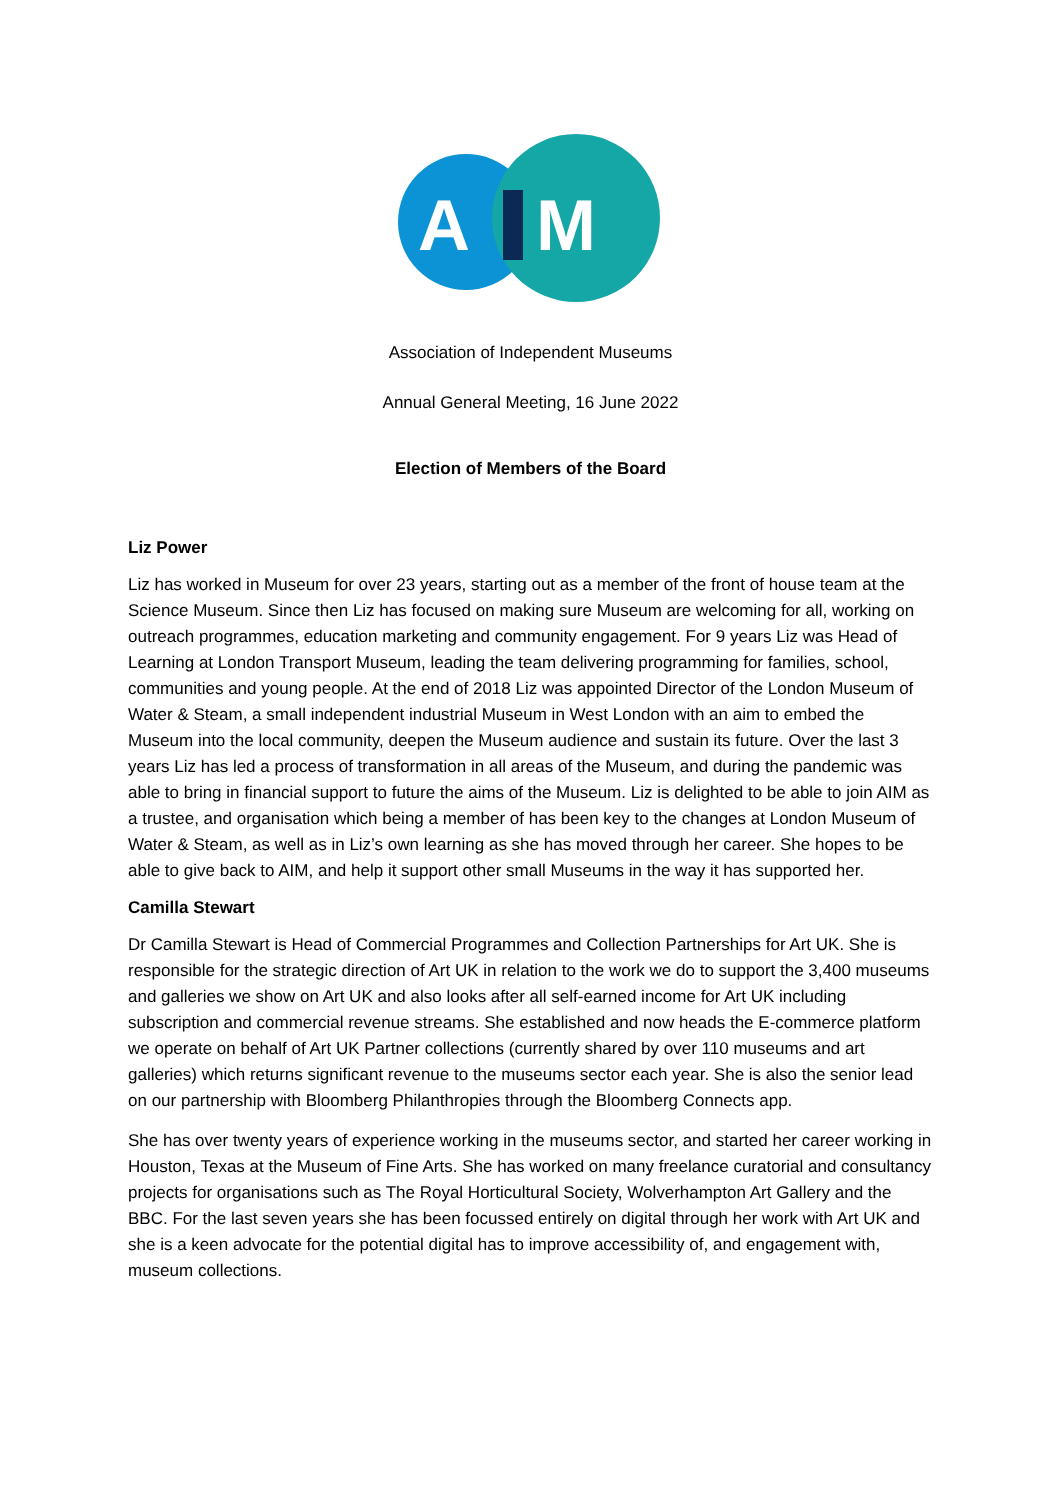A
M
Association of Independent Museums
Annual General Meeting, 16 June 2022
Election of Members of the Board
Liz Power
Liz has worked in Museum for over 23 years, starting out as a member of the front of house team at the Science Museum. Since then Liz has focused on making sure Museum are welcoming for all, working on outreach programmes, education marketing and community engagement. For 9 years Liz was Head of Learning at London Transport Museum, leading the team delivering programming for families, school, communities and young people. At the end of 2018 Liz was appointed Director of the London Museum of Water & Steam, a small independent industrial Museum in West London with an aim to embed the Museum into the local community, deepen the Museum audience and sustain its future. Over the last 3 years Liz has led a process of transformation in all areas of the Museum, and during the pandemic was able to bring in financial support to future the aims of the Museum. Liz is delighted to be able to join AIM as a trustee, and organisation which being a member of has been key to the changes at London Museum of Water & Steam, as well as in Liz’s own learning as she has moved through her career. She hopes to be able to give back to AIM, and help it support other small Museums in the way it has supported her.
Camilla Stewart
Dr Camilla Stewart is Head of Commercial Programmes and Collection Partnerships for Art UK. She is responsible for the strategic direction of Art UK in relation to the work we do to support the 3,400 museums and galleries we show on Art UK and also looks after all self-earned income for Art UK including subscription and commercial revenue streams. She established and now heads the E-commerce platform we operate on behalf of Art UK Partner collections (currently shared by over 110 museums and art galleries) which returns significant revenue to the museums sector each year. She is also the senior lead on our partnership with Bloomberg Philanthropies through the Bloomberg Connects app.
She has over twenty years of experience working in the museums sector, and started her career working in Houston, Texas at the Museum of Fine Arts. She has worked on many freelance curatorial and consultancy projects for organisations such as The Royal Horticultural Society, Wolverhampton Art Gallery and the BBC. For the last seven years she has been focussed entirely on digital through her work with Art UK and she is a keen advocate for the potential digital has to improve accessibility of, and engagement with, museum collections.